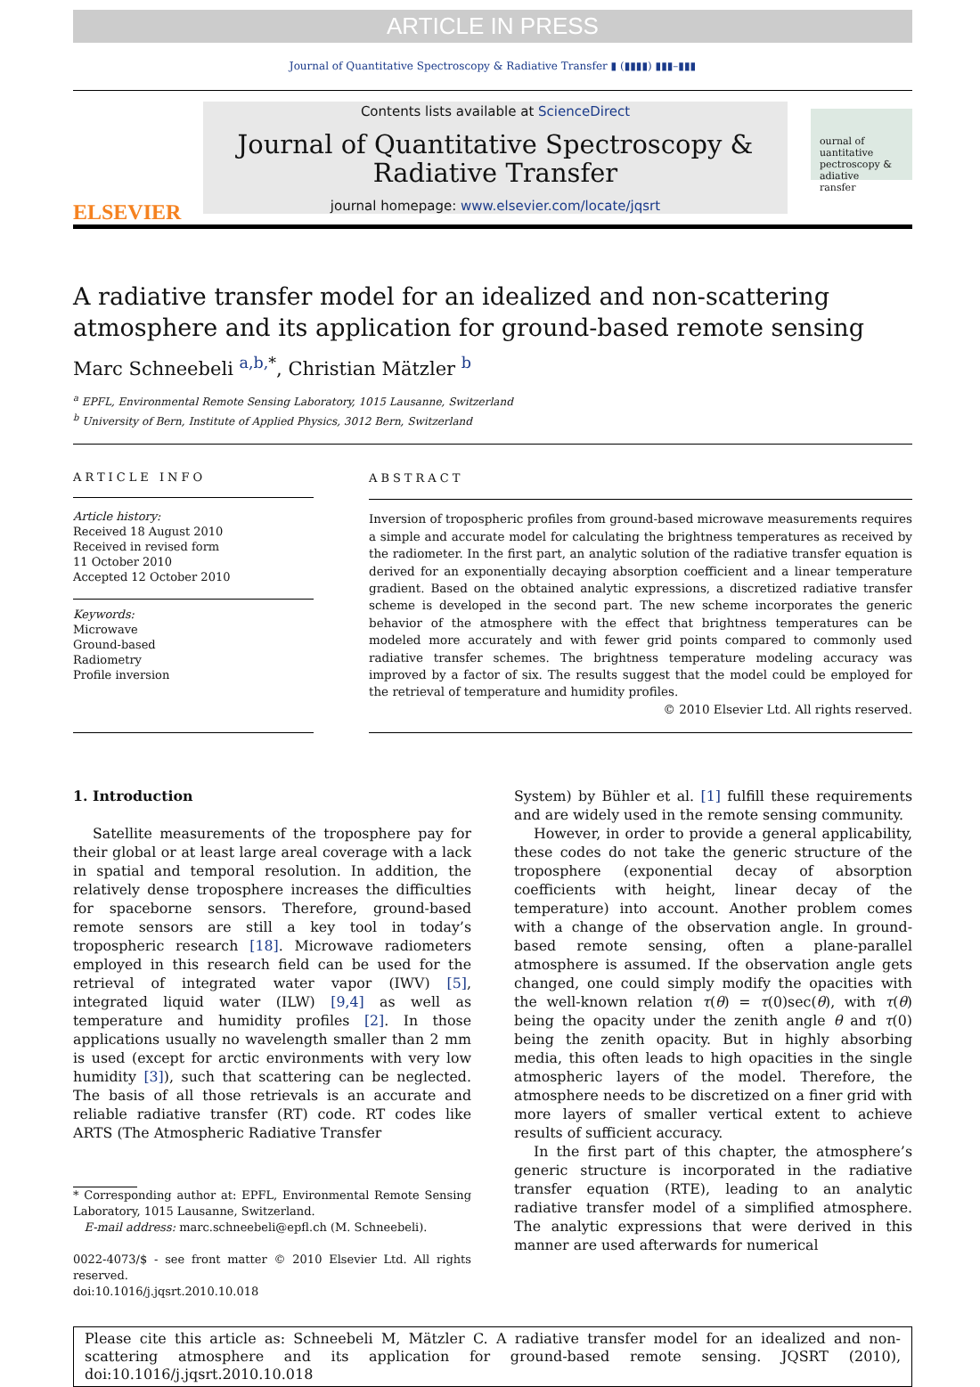ARTICLE IN PRESS
Journal of Quantitative Spectroscopy & Radiative Transfer ▮ (▮▮▮▮) ▮▮▮–▮▮▮
ELSEVIER
Contents lists available at ScienceDirect
Journal of Quantitative Spectroscopy &
Radiative Transfer
journal homepage: www.elsevier.com/locate/jqsrt
ournal of
uantitative
pectroscopy &
adiative
ransfer
A radiative transfer model for an idealized and non-scattering atmosphere and its application for ground-based remote sensing
Marc Schneebeli <sup>a,b,*</sup>, Christian Mätzler <sup>b</sup>
<sup>a</sup> EPFL, Environmental Remote Sensing Laboratory, 1015 Lausanne, Switzerland
<sup>b</sup> University of Bern, Institute of Applied Physics, 3012 Bern, Switzerland
ARTICLE INFO
Article history:
Received 18 August 2010
Received in revised form
11 October 2010
Accepted 12 October 2010
Keywords:
Microwave
Ground-based
Radiometry
Profile inversion
ABSTRACT
Inversion of tropospheric profiles from ground-based microwave measurements requires a simple and accurate model for calculating the brightness temperatures as received by the radiometer. In the first part, an analytic solution of the radiative transfer equation is derived for an exponentially decaying absorption coefficient and a linear temperature gradient. Based on the obtained analytic expressions, a discretized radiative transfer scheme is developed in the second part. The new scheme incorporates the generic behavior of the atmosphere with the effect that brightness temperatures can be modeled more accurately and with fewer grid points compared to commonly used radiative transfer schemes. The brightness temperature modeling accuracy was improved by a factor of six. The results suggest that the model could be employed for the retrieval of temperature and humidity profiles.
© 2010 Elsevier Ltd. All rights reserved.
1. Introduction
Satellite measurements of the troposphere pay for their global or at least large areal coverage with a lack in spatial and temporal resolution. In addition, the relatively dense troposphere increases the difficulties for spaceborne sensors. Therefore, ground-based remote sensors are still a key tool in today’s tropospheric research [18]. Microwave radiometers employed in this research field can be used for the retrieval of integrated water vapor (IWV) [5], integrated liquid water (ILW) [9,4] as well as temperature and humidity profiles [2]. In those applications usually no wavelength smaller than 2 mm is used (except for arctic environments with very low humidity [3]), such that scattering can be neglected. The basis of all those retrievals is an accurate and reliable radiative transfer (RT) code. RT codes like ARTS (The Atmospheric Radiative Transfer
* Corresponding author at: EPFL, Environmental Remote Sensing Laboratory, 1015 Lausanne, Switzerland.
E-mail address: marc.schneebeli@epfl.ch (M. Schneebeli).
0022-4073/$ - see front matter © 2010 Elsevier Ltd. All rights reserved.
doi:10.1016/j.jqsrt.2010.10.018
System) by Bühler et al. [1] fulfill these requirements and are widely used in the remote sensing community.
However, in order to provide a general applicability, these codes do not take the generic structure of the troposphere (exponential decay of absorption coefficients with height, linear decay of the temperature) into account. Another problem comes with a change of the observation angle. In ground-based remote sensing, often a plane-parallel atmosphere is assumed. If the observation angle gets changed, one could simply modify the opacities with the well-known relation τ(θ) = τ(0)sec(θ), with τ(θ) being the opacity under the zenith angle θ and τ(0) being the zenith opacity. But in highly absorbing media, this often leads to high opacities in the single atmospheric layers of the model. Therefore, the atmosphere needs to be discretized on a finer grid with more layers of smaller vertical extent to achieve results of sufficient accuracy.
In the first part of this chapter, the atmosphere’s generic structure is incorporated in the radiative transfer equation (RTE), leading to an analytic radiative transfer model of a simplified atmosphere. The analytic expressions that were derived in this manner are used afterwards for numerical
Please cite this article as: Schneebeli M, Mätzler C. A radiative transfer model for an idealized and non-scattering atmosphere and its application for ground-based remote sensing. JQSRT (2010), doi:10.1016/j.jqsrt.2010.10.018